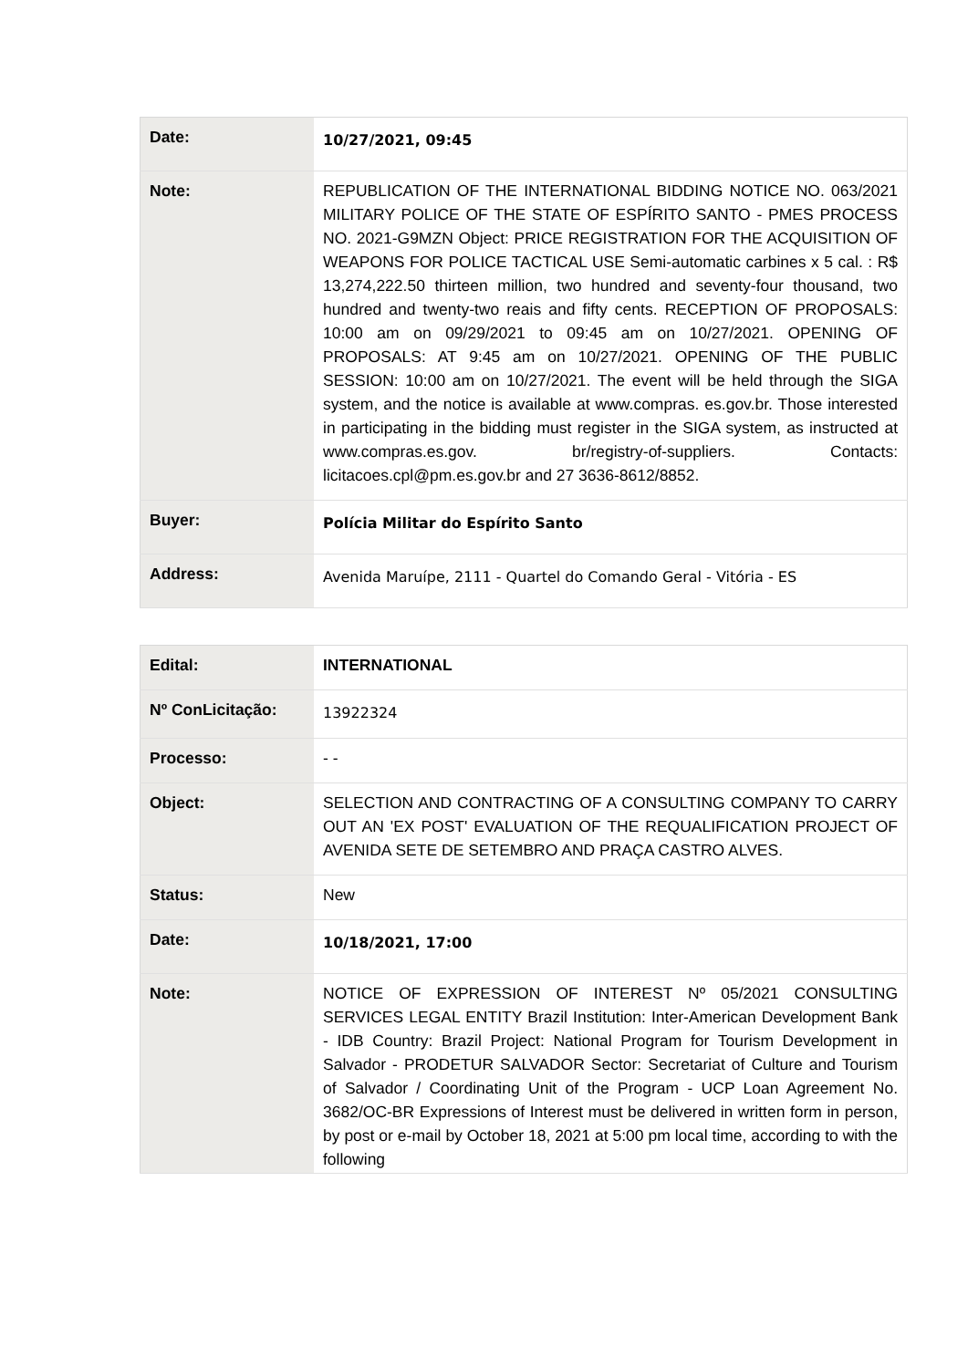| Date: | 10/27/2021, 09:45 |
| Note: | REPUBLICATION OF THE INTERNATIONAL BIDDING NOTICE NO. 063/2021 MILITARY POLICE OF THE STATE OF ESPÍRITO SANTO - PMES PROCESS NO. 2021-G9MZN Object: PRICE REGISTRATION FOR THE ACQUISITION OF WEAPONS FOR POLICE TACTICAL USE Semi-automatic carbines x 5 cal. : R$ 13,274,222.50 thirteen million, two hundred and seventy-four thousand, two hundred and twenty-two reais and fifty cents. RECEPTION OF PROPOSALS: 10:00 am on 09/29/2021 to 09:45 am on 10/27/2021. OPENING OF PROPOSALS: AT 9:45 am on 10/27/2021. OPENING OF THE PUBLIC SESSION: 10:00 am on 10/27/2021. The event will be held through the SIGA system, and the notice is available at www.compras. es.gov.br. Those interested in participating in the bidding must register in the SIGA system, as instructed at www.compras.es.gov. br/registry-of-suppliers. Contacts: licitacoes.cpl@pm.es.gov.br and 27 3636-8612/8852. |
| Buyer: | Polícia Militar do Espírito Santo |
| Address: | Avenida Maruípe, 2111 - Quartel do Comando Geral - Vitória - ES |
| Edital: | INTERNATIONAL |
| Nº ConLicitação: | 13922324 |
| Processo: | - - |
| Object: | SELECTION AND CONTRACTING OF A CONSULTING COMPANY TO CARRY OUT AN 'EX POST' EVALUATION OF THE REQUALIFICATION PROJECT OF AVENIDA SETE DE SETEMBRO AND PRAÇA CASTRO ALVES. |
| Status: | New |
| Date: | 10/18/2021, 17:00 |
| Note: | NOTICE OF EXPRESSION OF INTEREST Nº 05/2021 CONSULTING SERVICES LEGAL ENTITY Brazil Institution: Inter-American Development Bank - IDB Country: Brazil Project: National Program for Tourism Development in Salvador - PRODETUR SALVADOR Sector: Secretariat of Culture and Tourism of Salvador / Coordinating Unit of the Program - UCP Loan Agreement No. 3682/OC-BR Expressions of Interest must be delivered in written form in person, by post or e-mail by October 18, 2021 at 5:00 pm local time, according to with the following |